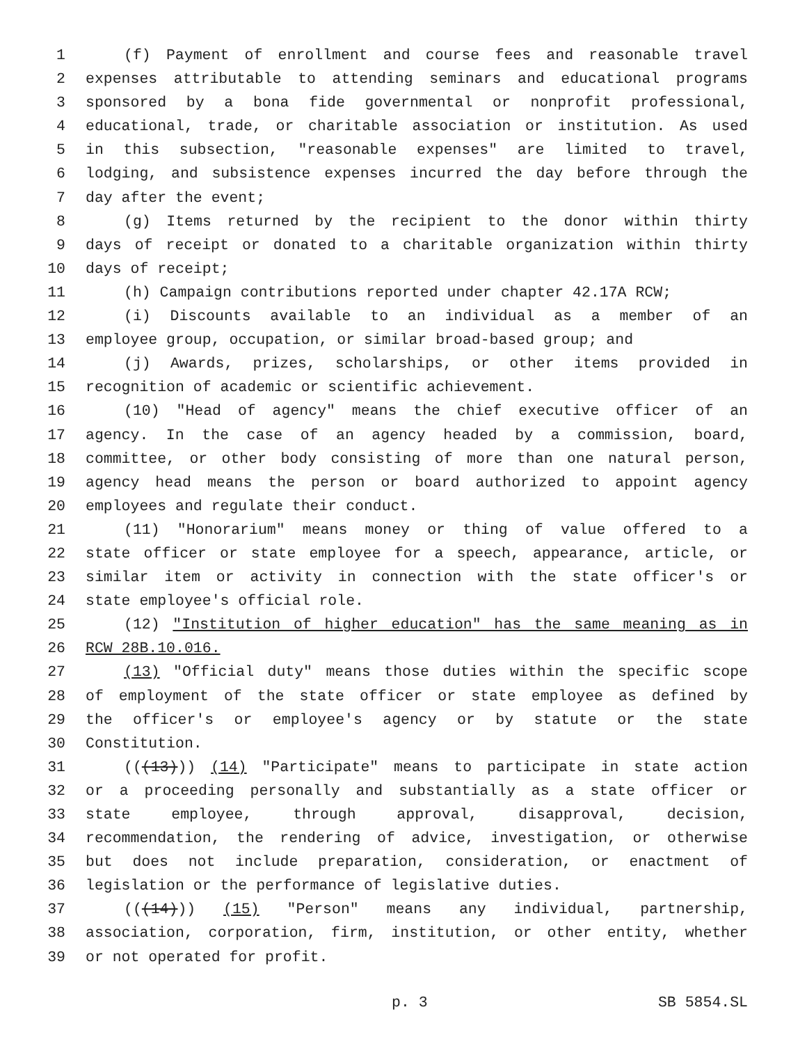1 (f) Payment of enrollment and course fees and reasonable travel
2 expenses attributable to attending seminars and educational programs
3 sponsored by a bona fide governmental or nonprofit professional,
4 educational, trade, or charitable association or institution. As used
5 in this subsection, "reasonable expenses" are limited to travel,
6 lodging, and subsistence expenses incurred the day before through the
7 day after the event;
8 (g) Items returned by the recipient to the donor within thirty
9 days of receipt or donated to a charitable organization within thirty
10 days of receipt;
11 (h) Campaign contributions reported under chapter 42.17A RCW;
12 (i) Discounts available to an individual as a member of an
13 employee group, occupation, or similar broad-based group; and
14 (j) Awards, prizes, scholarships, or other items provided in
15 recognition of academic or scientific achievement.
16 (10) "Head of agency" means the chief executive officer of an
17 agency. In the case of an agency headed by a commission, board,
18 committee, or other body consisting of more than one natural person,
19 agency head means the person or board authorized to appoint agency
20 employees and regulate their conduct.
21 (11) "Honorarium" means money or thing of value offered to a
22 state officer or state employee for a speech, appearance, article, or
23 similar item or activity in connection with the state officer's or
24 state employee's official role.
25 (12) "Institution of higher education" has the same meaning as in
26 RCW 28B.10.016.
27 (13) "Official duty" means those duties within the specific scope
28 of employment of the state officer or state employee as defined by
29 the officer's or employee's agency or by statute or the state
30 Constitution.
31 (((13))) (14) "Participate" means to participate in state action
32 or a proceeding personally and substantially as a state officer or
33 state employee, through approval, disapproval, decision,
34 recommendation, the rendering of advice, investigation, or otherwise
35 but does not include preparation, consideration, or enactment of
36 legislation or the performance of legislative duties.
37 (((14))) (15) "Person" means any individual, partnership,
38 association, corporation, firm, institution, or other entity, whether
39 or not operated for profit.
p. 3 SB 5854.SL